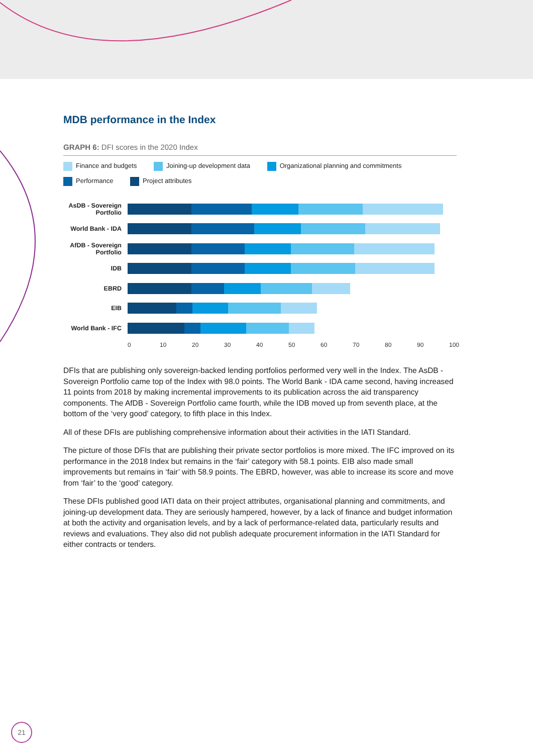MDB performance in the Index
GRAPH 6: DFI scores in the 2020 Index
Finance and budgets Joining-up development data Organizational planning and commitments
Performance Project attributes
AsDB - Sovereign Portfolio
World Bank - IDA
AfDB - Sovereign Portfolio
IDB
EBRD
EIB
World Bank - IFC
0 10 20 30 40 50 60 70 80 90 100
DFIs that are publishing only sovereign-backed lending portfolios performed very well in the Index. The AsDB - Sovereign Portfolio came top of the Index with 98.0 points. The World Bank - IDA came second, having increased 11 points from 2018 by making incremental improvements to its publication across the aid transparency components. The AfDB - Sovereign Portfolio came fourth, while the IDB moved up from seventh place, at the bottom of the ‘very good’ category, to fifth place in this Index.
All of these DFIs are publishing comprehensive information about their activities in the IATI Standard.
The picture of those DFIs that are publishing their private sector portfolios is more mixed. The IFC improved on its performance in the 2018 Index but remains in the ‘fair’ category with 58.1 points. EIB also made small improvements but remains in ‘fair’ with 58.9 points. The EBRD, however, was able to increase its score and move from ‘fair’ to the ‘good’ category.
These DFIs published good IATI data on their project attributes, organisational planning and commitments, and joining-up development data. They are seriously hampered, however, by a lack of finance and budget information at both the activity and organisation levels, and by a lack of performance-related data, particularly results and reviews and evaluations. They also did not publish adequate procurement information in the IATI Standard for either contracts or tenders.
21